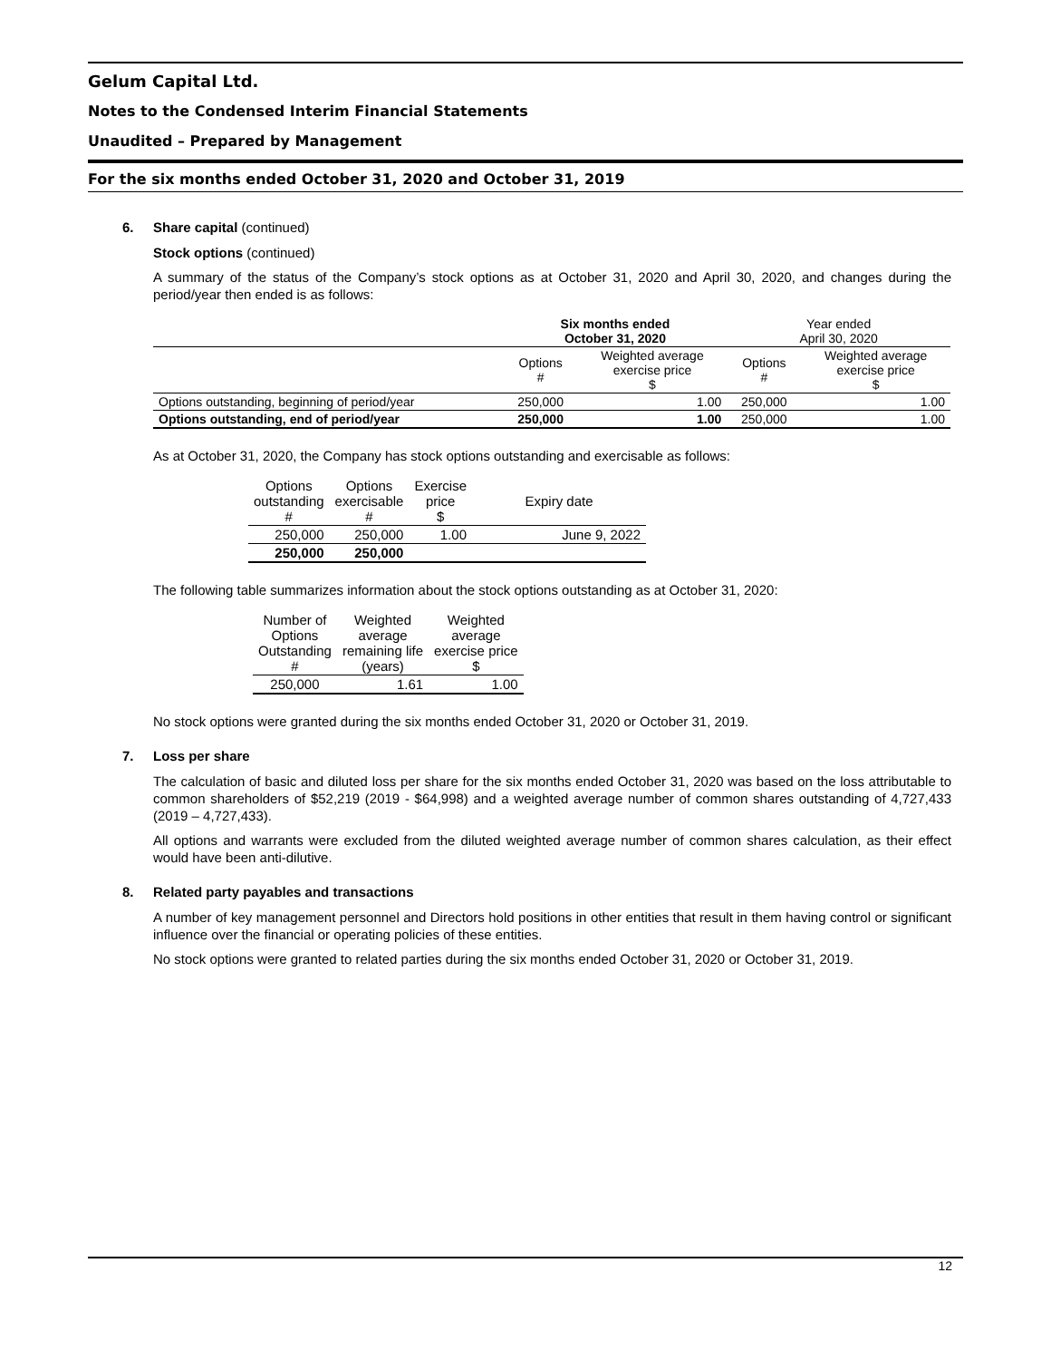Gelum Capital Ltd.
Notes to the Condensed Interim Financial Statements
Unaudited – Prepared by Management
For the six months ended October 31, 2020 and October 31, 2019
6. Share capital (continued)
Stock options (continued)
A summary of the status of the Company’s stock options as at October 31, 2020 and April 30, 2020, and changes during the period/year then ended is as follows:
| | Six months ended October 31, 2020 | | Year ended April 30, 2020 | |
| --- | --- | --- | --- | --- |
| | Options # | Weighted average exercise price $ | Options # | Weighted average exercise price $ |
| Options outstanding, beginning of period/year | 250,000 | 1.00 | 250,000 | 1.00 |
| Options outstanding, end of period/year | 250,000 | 1.00 | 250,000 | 1.00 |
As at October 31, 2020, the Company has stock options outstanding and exercisable as follows:
| Options outstanding # | Options exercisable # | Exercise price $ | Expiry date |
| --- | --- | --- | --- |
| 250,000 | 250,000 | 1.00 | June 9, 2022 |
| 250,000 | 250,000 | | |
The following table summarizes information about the stock options outstanding as at October 31, 2020:
| Number of Options Outstanding # | Weighted average remaining life (years) | Weighted average exercise price $ |
| --- | --- | --- |
| 250,000 | 1.61 | 1.00 |
No stock options were granted during the six months ended October 31, 2020 or October 31, 2019.
7. Loss per share
The calculation of basic and diluted loss per share for the six months ended October 31, 2020 was based on the loss attributable to common shareholders of $52,219 (2019 - $64,998) and a weighted average number of common shares outstanding of 4,727,433 (2019 – 4,727,433).
All options and warrants were excluded from the diluted weighted average number of common shares calculation, as their effect would have been anti-dilutive.
8. Related party payables and transactions
A number of key management personnel and Directors hold positions in other entities that result in them having control or significant influence over the financial or operating policies of these entities.
No stock options were granted to related parties during the six months ended October 31, 2020 or October 31, 2019.
12